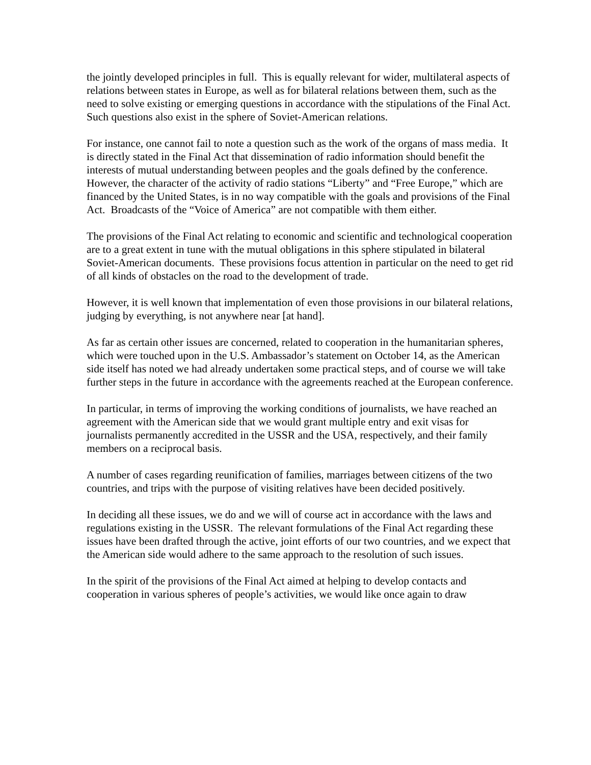the jointly developed principles in full. This is equally relevant for wider, multilateral aspects of relations between states in Europe, as well as for bilateral relations between them, such as the need to solve existing or emerging questions in accordance with the stipulations of the Final Act. Such questions also exist in the sphere of Soviet-American relations.
For instance, one cannot fail to note a question such as the work of the organs of mass media. It is directly stated in the Final Act that dissemination of radio information should benefit the interests of mutual understanding between peoples and the goals defined by the conference. However, the character of the activity of radio stations “Liberty” and “Free Europe,” which are financed by the United States, is in no way compatible with the goals and provisions of the Final Act. Broadcasts of the “Voice of America” are not compatible with them either.
The provisions of the Final Act relating to economic and scientific and technological cooperation are to a great extent in tune with the mutual obligations in this sphere stipulated in bilateral Soviet-American documents. These provisions focus attention in particular on the need to get rid of all kinds of obstacles on the road to the development of trade.
However, it is well known that implementation of even those provisions in our bilateral relations, judging by everything, is not anywhere near [at hand].
As far as certain other issues are concerned, related to cooperation in the humanitarian spheres, which were touched upon in the U.S. Ambassador’s statement on October 14, as the American side itself has noted we had already undertaken some practical steps, and of course we will take further steps in the future in accordance with the agreements reached at the European conference.
In particular, in terms of improving the working conditions of journalists, we have reached an agreement with the American side that we would grant multiple entry and exit visas for journalists permanently accredited in the USSR and the USA, respectively, and their family members on a reciprocal basis.
A number of cases regarding reunification of families, marriages between citizens of the two countries, and trips with the purpose of visiting relatives have been decided positively.
In deciding all these issues, we do and we will of course act in accordance with the laws and regulations existing in the USSR. The relevant formulations of the Final Act regarding these issues have been drafted through the active, joint efforts of our two countries, and we expect that the American side would adhere to the same approach to the resolution of such issues.
In the spirit of the provisions of the Final Act aimed at helping to develop contacts and cooperation in various spheres of people’s activities, we would like once again to draw